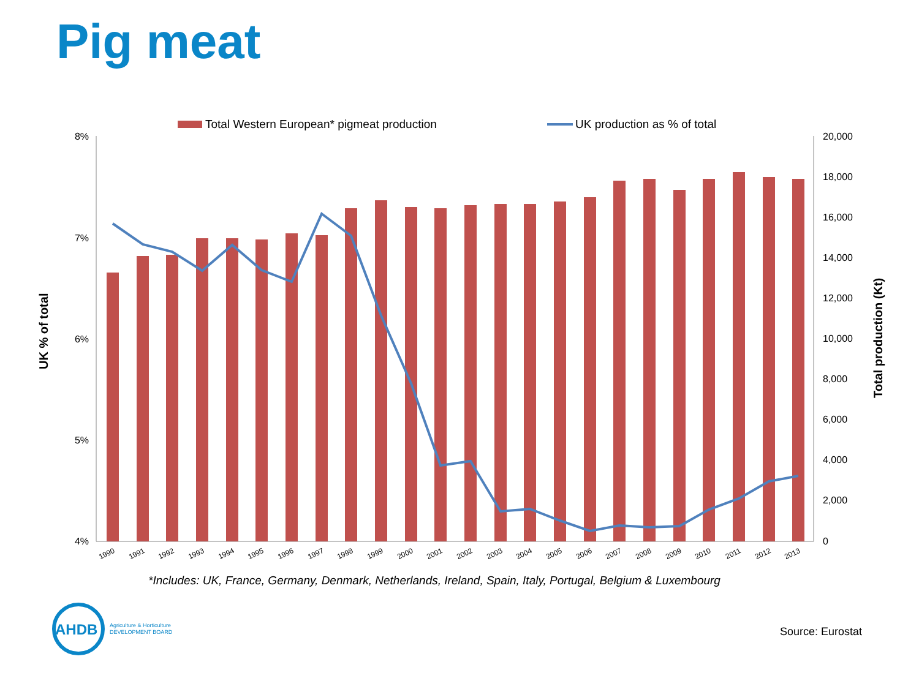Pig meat
Total Western European* pigmeat production
UK production as % of total
8%
7%
6%
5%
4%
20,000
18,000
16,000
14,000
12,000
10,000
8,000
6,000
4,000
2,000
0
UK % of total
Total production (Kt)
1990
1991
1992
1993
1994
1995
1996
1997
1998
1999
2000
2001
2002
2003
2004
2005
2006
2007
2008
2009
2010
2011
2012
2013
*Includes: UK, France, Germany, Denmark, Netherlands, Ireland, Spain, Italy, Portugal, Belgium & Luxembourg
AHDB
Agriculture & Horticulture
DEVELOPMENT BOARD
Source: Eurostat